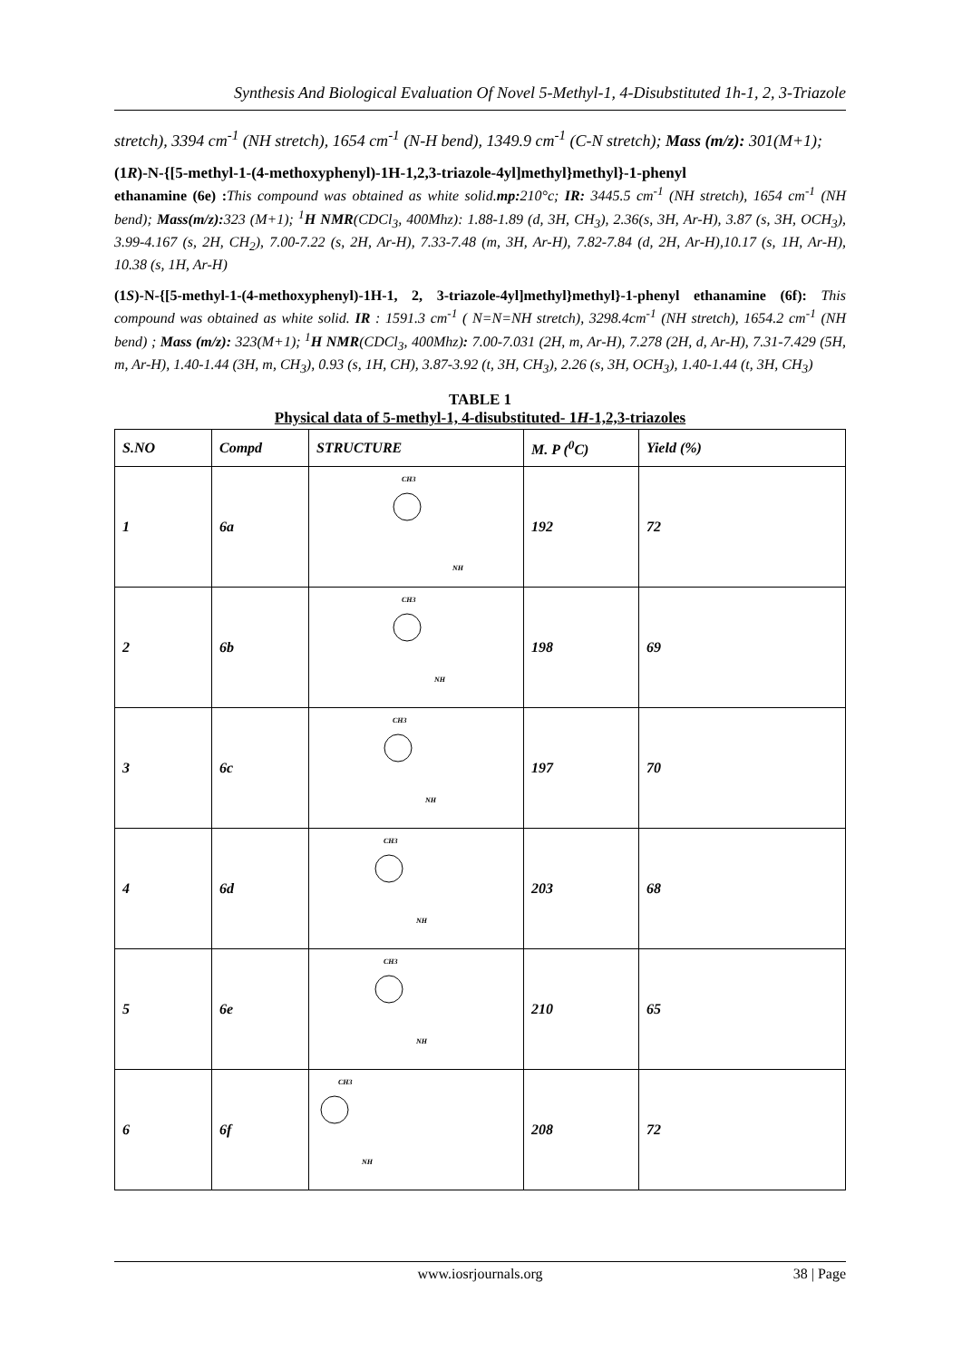Synthesis And Biological Evaluation Of Novel 5-Methyl-1, 4-Disubstituted 1h-1, 2, 3-Triazole
stretch), 3394 cm<sup>-1</sup> (NH stretch), 1654 cm<sup>-1</sup> (N-H bend), 1349.9 cm<sup>-1</sup> (C-N stretch); Mass (m/z): 301(M+1);
(1R)-N-{[5-methyl-1-(4-methoxyphenyl)-1H-1,2,3-triazole-4yl]methyl}methyl}-1-phenyl
ethanamine (6e) : This compound was obtained as white solid.mp: 210°c; IR: 3445.5 cm<sup>-1</sup> (NH stretch), 1654 cm<sup>-1</sup> (NH bend); Mass(m/z): 323 (M+1); <sup>1</sup>H NMR(CDCl<sub>3</sub>, 400Mhz): 1.88-1.89 (d, 3H, CH<sub>3</sub>), 2.36(s, 3H, Ar-H), 3.87 (s, 3H, OCH<sub>3</sub>), 3.99-4.167 (s, 2H, CH<sub>2</sub>), 7.00-7.22 (s, 2H, Ar-H), 7.33-7.48 (m, 3H, Ar-H), 7.82-7.84 (d, 2H, Ar-H),10.17 (s, 1H, Ar-H), 10.38 (s, 1H, Ar-H)
(1S)-N-{[5-methyl-1-(4-methoxyphenyl)-1H-1, 2, 3-triazole-4yl]methyl}methyl}-1-phenyl ethanamine (6f): This compound was obtained as white solid. IR : 1591.3 cm<sup>-1</sup> ( N=N=NH stretch), 3298.4cm<sup>-1</sup> (NH stretch), 1654.2 cm<sup>-1</sup> (NH bend) ; Mass (m/z): 323(M+1); <sup>1</sup>H NMR(CDCl<sub>3</sub>, 400Mhz): 7.00-7.031 (2H, m, Ar-H), 7.278 (2H, d, Ar-H), 7.31-7.429 (5H, m, Ar-H), 1.40-1.44 (3H, m, CH<sub>3</sub>), 0.93 (s, 1H, CH), 3.87-3.92 (t, 3H, CH<sub>3</sub>), 2.26 (s, 3H, OCH<sub>3</sub>), 1.40-1.44 (t, 3H, CH<sub>3</sub>)
TABLE 1
Physical data of 5-methyl-1, 4-disubstituted- 1H-1,2,3-triazoles
| S.NO | Compd | STRUCTURE | M. P (<sup>0</sup>C) | Yield (%) |
| --- | --- | --- | --- | --- |
| 1 | 6a | CH3 NH | 192 | 72 |
| 2 | 6b | CH3 NH | 198 | 69 |
| 3 | 6c | CH3 NH | 197 | 70 |
| 4 | 6d | CH3 NH | 203 | 68 |
| 5 | 6e | CH3 NH | 210 | 65 |
| 6 | 6f | CH3 NH | 208 | 72 |
www.iosrjournals.org 38 | Page